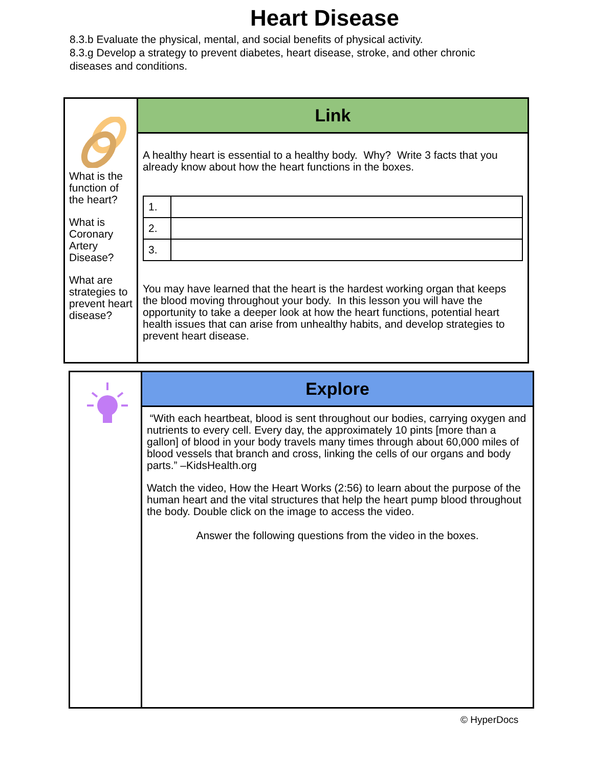Heart Disease
8.3.b Evaluate the physical, mental, and social benefits of physical activity.
8.3.g Develop a strategy to prevent diabetes, heart disease, stroke, and other chronic diseases and conditions.
What is the function of the heart?
What is Coronary Artery Disease?
What are strategies to prevent heart disease?
Link
A healthy heart is essential to a healthy body. Why? Write 3 facts that you already know about how the heart functions in the boxes.
| 1. | |
| 2. | |
| 3. | |
You may have learned that the heart is the hardest working organ that keeps the blood moving throughout your body. In this lesson you will have the opportunity to take a deeper look at how the heart functions, potential heart health issues that can arise from unhealthy habits, and develop strategies to prevent heart disease.
Explore
“With each heartbeat, blood is sent throughout our bodies, carrying oxygen and nutrients to every cell. Every day, the approximately 10 pints [more than a gallon] of blood in your body travels many times through about 60,000 miles of blood vessels that branch and cross, linking the cells of our organs and body parts.” –KidsHealth.org
Watch the video, How the Heart Works (2:56) to learn about the purpose of the human heart and the vital structures that help the heart pump blood throughout the body. Double click on the image to access the video.
Answer the following questions from the video in the boxes.
© HyperDocs